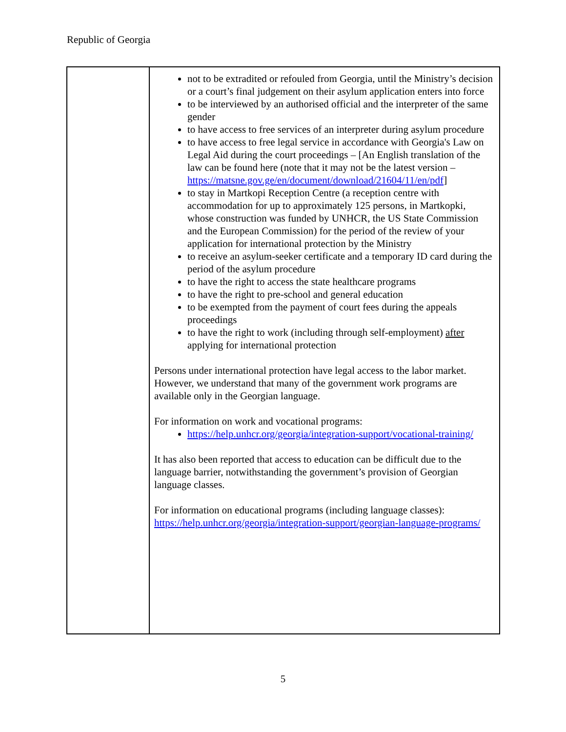Republic of Georgia
| | not to be extradited or refouled from Georgia, until the Ministry’s decision or a court’s final judgement on their asylum application enters into force to be interviewed by an authorised official and the interpreter of the same gender to have access to free services of an interpreter during asylum procedure to have access to free legal service in accordance with Georgia's Law on Legal Aid during the court proceedings – [An English translation of the law can be found here (note that it may not be the latest version – https://matsne.gov.ge/en/document/download/21604/11/en/pdf ] to stay in Martkopi Reception Centre (a reception centre with accommodation for up to approximately 125 persons, in Martkopki, whose construction was funded by UNHCR, the US State Commission and the European Commission) for the period of the review of your application for international protection by the Ministry to receive an asylum-seeker certificate and a temporary ID card during the period of the asylum procedure to have the right to access the state healthcare programs to have the right to pre-school and general education to be exempted from the payment of court fees during the appeals proceedings to have the right to work (including through self-employment) after applying for international protection Persons under international protection have legal access to the labor market. However, we understand that many of the government work programs are available only in the Georgian language. For information on work and vocational programs: https://help.unhcr.org/georgia/integration-support/vocational-training/ It has also been reported that access to education can be difficult due to the language barrier, notwithstanding the government’s provision of Georgian language classes. For information on educational programs (including language classes): https://help.unhcr.org/georgia/integration-support/georgian-language-programs/ |
5